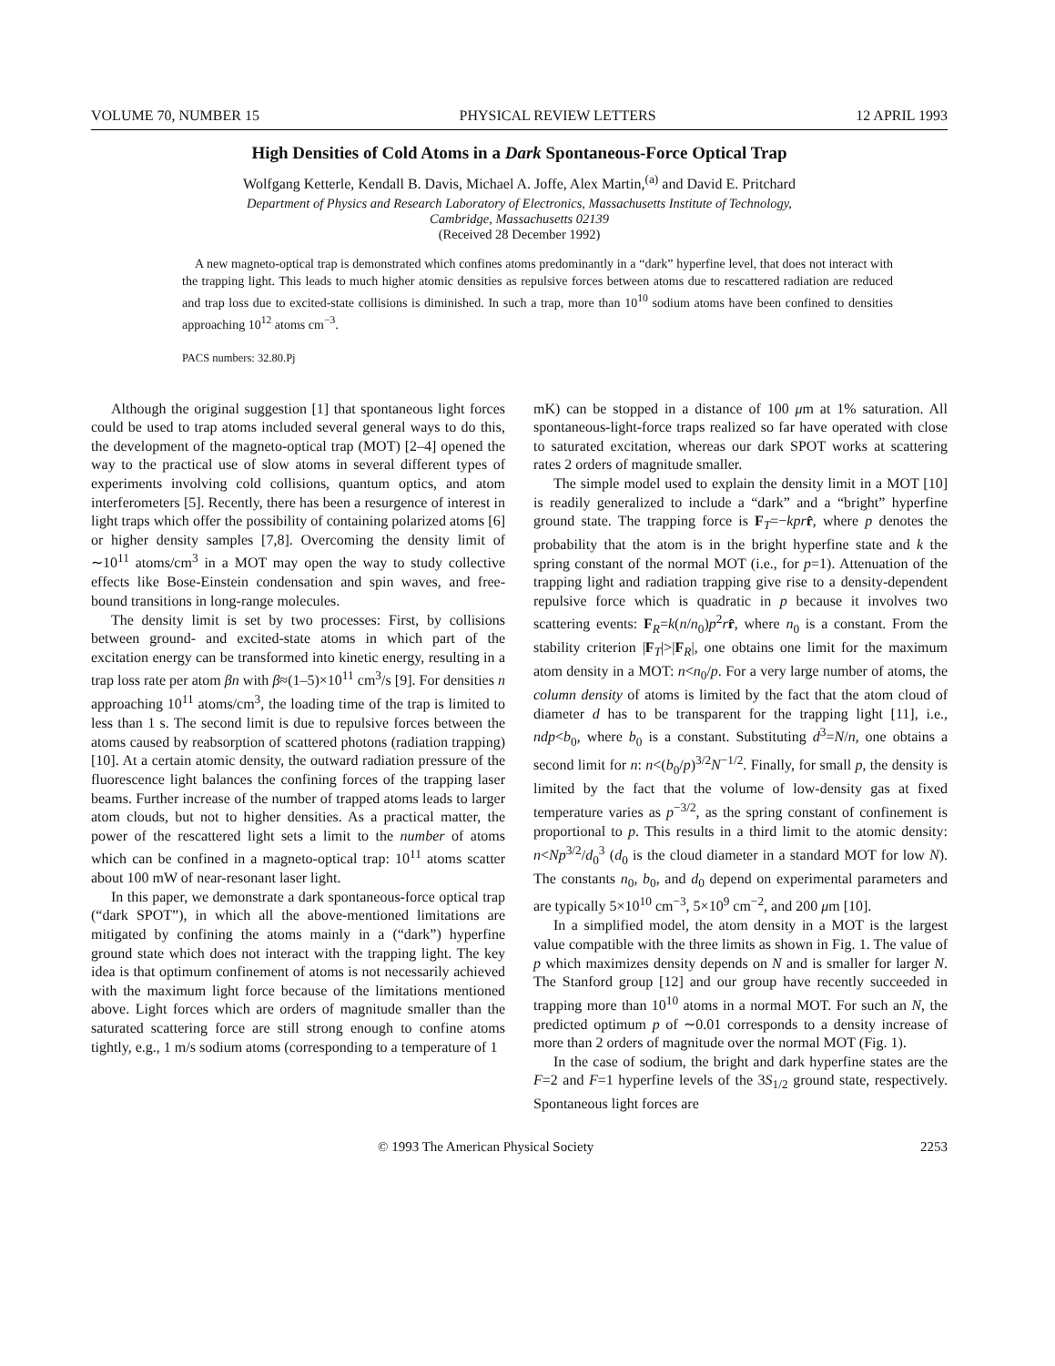VOLUME 70, NUMBER 15 PHYSICAL REVIEW LETTERS 12 APRIL 1993
High Densities of Cold Atoms in a Dark Spontaneous-Force Optical Trap
Wolfgang Ketterle, Kendall B. Davis, Michael A. Joffe, Alex Martin,<sup>(a)</sup> and David E. Pritchard
Department of Physics and Research Laboratory of Electronics, Massachusetts Institute of Technology,
Cambridge, Massachusetts 02139
(Received 28 December 1992)
A new magneto-optical trap is demonstrated which confines atoms predominantly in a “dark” hyperfine level, that does not interact with the trapping light. This leads to much higher atomic densities as repulsive forces between atoms due to rescattered radiation are reduced and trap loss due to excited-state collisions is diminished. In such a trap, more than 10<sup>10</sup> sodium atoms have been confined to densities approaching 10<sup>12</sup> atoms cm<sup>−3</sup>.
PACS numbers: 32.80.Pj
Although the original suggestion [1] that spontaneous light forces could be used to trap atoms included several general ways to do this, the development of the magneto-optical trap (MOT) [2–4] opened the way to the practical use of slow atoms in several different types of experiments involving cold collisions, quantum optics, and atom interferometers [5]. Recently, there has been a resurgence of interest in light traps which offer the possibility of containing polarized atoms [6] or higher density samples [7,8]. Overcoming the density limit of ∼10<sup>11</sup> atoms/cm<sup>3</sup> in a MOT may open the way to study collective effects like Bose-Einstein condensation and spin waves, and free-bound transitions in long-range molecules.
The density limit is set by two processes: First, by collisions between ground- and excited-state atoms in which part of the excitation energy can be transformed into kinetic energy, resulting in a trap loss rate per atom βn with β≈(1–5)×10<sup>11</sup> cm<sup>3</sup>/s [9]. For densities n approaching 10<sup>11</sup> atoms/cm<sup>3</sup>, the loading time of the trap is limited to less than 1 s. The second limit is due to repulsive forces between the atoms caused by reabsorption of scattered photons (radiation trapping) [10]. At a certain atomic density, the outward radiation pressure of the fluorescence light balances the confining forces of the trapping laser beams. Further increase of the number of trapped atoms leads to larger atom clouds, but not to higher densities. As a practical matter, the power of the rescattered light sets a limit to the number of atoms which can be confined in a magneto-optical trap: 10<sup>11</sup> atoms scatter about 100 mW of near-resonant laser light.
In this paper, we demonstrate a dark spontaneous-force optical trap (“dark SPOT”), in which all the above-mentioned limitations are mitigated by confining the atoms mainly in a (“dark”) hyperfine ground state which does not interact with the trapping light. The key idea is that optimum confinement of atoms is not necessarily achieved with the maximum light force because of the limitations mentioned above. Light forces which are orders of magnitude smaller than the saturated scattering force are still strong enough to confine atoms tightly, e.g., 1 m/s sodium atoms (corresponding to a temperature of 1
mK) can be stopped in a distance of 100 μm at 1% saturation. All spontaneous-light-force traps realized so far have operated with close to saturated excitation, whereas our dark SPOT works at scattering rates 2 orders of magnitude smaller.
The simple model used to explain the density limit in a MOT [10] is readily generalized to include a “dark” and a “bright” hyperfine ground state. The trapping force is F<sub>T</sub>=−kpr r̂, where p denotes the probability that the atom is in the bright hyperfine state and k the spring constant of the normal MOT (i.e., for p=1). Attenuation of the trapping light and radiation trapping give rise to a density-dependent repulsive force which is quadratic in p because it involves two scattering events: F<sub>R</sub>=k(n/n<sub>0</sub>)p<sup>2</sup>rr̂, where n<sub>0</sub> is a constant. From the stability criterion |F<sub>T</sub>|>|F<sub>R</sub>|, one obtains one limit for the maximum atom density in a MOT: n<n<sub>0</sub>/p. For a very large number of atoms, the column density of atoms is limited by the fact that the atom cloud of diameter d has to be transparent for the trapping light [11], i.e., ndp<b<sub>0</sub>, where b<sub>0</sub> is a constant. Substituting d<sup>3</sup>=N/n, one obtains a second limit for n: n<(b<sub>0</sub>/p)<sup>3/2</sup>N<sup>−1/2</sup>. Finally, for small p, the density is limited by the fact that the volume of low-density gas at fixed temperature varies as p<sup>−3/2</sup>, as the spring constant of confinement is proportional to p. This results in a third limit to the atomic density: n<Np<sup>3/2</sup>/d<sub>0</sub><sup>3</sup> (d<sub>0</sub> is the cloud diameter in a standard MOT for low N). The constants n<sub>0</sub>, b<sub>0</sub>, and d<sub>0</sub> depend on experimental parameters and are typically 5×10<sup>10</sup> cm<sup>−3</sup>, 5×10<sup>9</sup> cm<sup>−2</sup>, and 200 μm [10].
In a simplified model, the atom density in a MOT is the largest value compatible with the three limits as shown in Fig. 1. The value of p which maximizes density depends on N and is smaller for larger N. The Stanford group [12] and our group have recently succeeded in trapping more than 10<sup>10</sup> atoms in a normal MOT. For such an N, the predicted optimum p of ∼0.01 corresponds to a density increase of more than 2 orders of magnitude over the normal MOT (Fig. 1).
In the case of sodium, the bright and dark hyperfine states are the F=2 and F=1 hyperfine levels of the 3S<sub>1/2</sub> ground state, respectively. Spontaneous light forces are
© 1993 The American Physical Society 2253